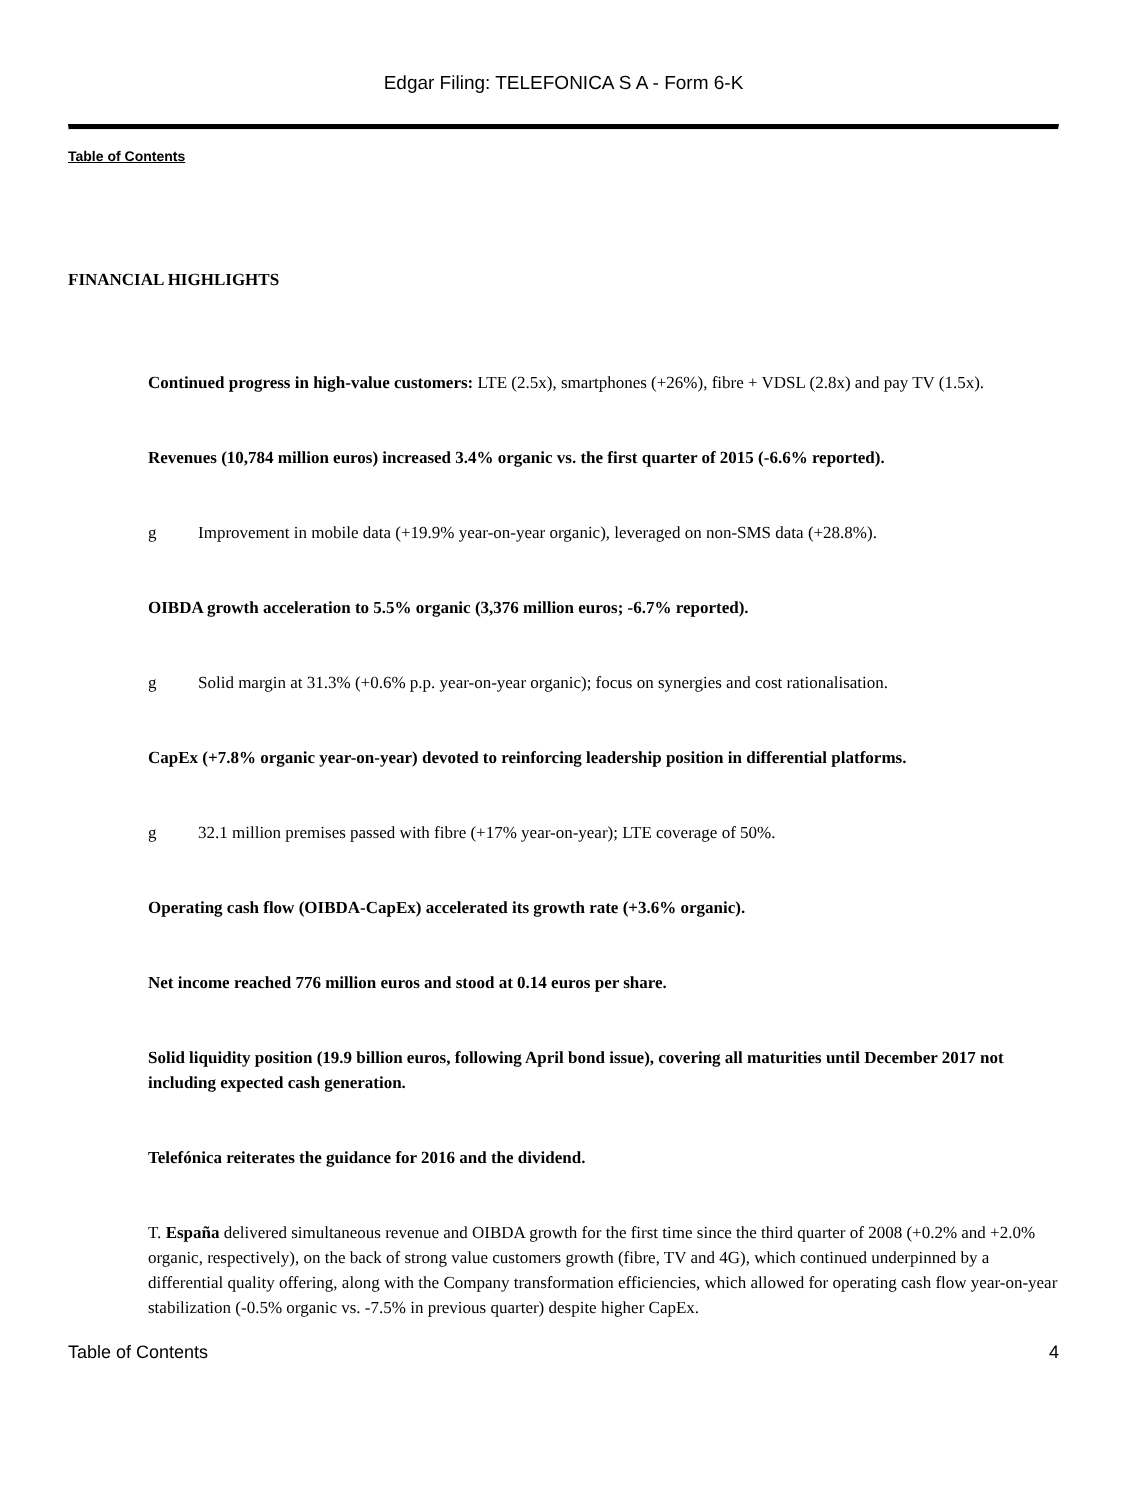Edgar Filing: TELEFONICA S A - Form 6-K
Table of Contents
FINANCIAL HIGHLIGHTS
Continued progress in high-value customers: LTE (2.5x), smartphones (+26%), fibre + VDSL (2.8x) and pay TV (1.5x).
Revenues (10,784 million euros) increased 3.4% organic vs. the first quarter of 2015 (-6.6% reported).
g Improvement in mobile data (+19.9% year-on-year organic), leveraged on non-SMS data (+28.8%).
OIBDA growth acceleration to 5.5% organic (3,376 million euros; -6.7% reported).
g Solid margin at 31.3% (+0.6% p.p. year-on-year organic); focus on synergies and cost rationalisation.
CapEx (+7.8% organic year-on-year) devoted to reinforcing leadership position in differential platforms.
g 32.1 million premises passed with fibre (+17% year-on-year); LTE coverage of 50%.
Operating cash flow (OIBDA-CapEx) accelerated its growth rate (+3.6% organic).
Net income reached 776 million euros and stood at 0.14 euros per share.
Solid liquidity position (19.9 billion euros, following April bond issue), covering all maturities until December 2017 not including expected cash generation.
Telefónica reiterates the guidance for 2016 and the dividend.
T. España delivered simultaneous revenue and OIBDA growth for the first time since the third quarter of 2008 (+0.2% and +2.0% organic, respectively), on the back of strong value customers growth (fibre, TV and 4G), which continued underpinned by a differential quality offering, along with the Company transformation efficiencies, which allowed for operating cash flow year-on-year stabilization (-0.5% organic vs. -7.5% in previous quarter) despite higher CapEx.
Table of Contents 4